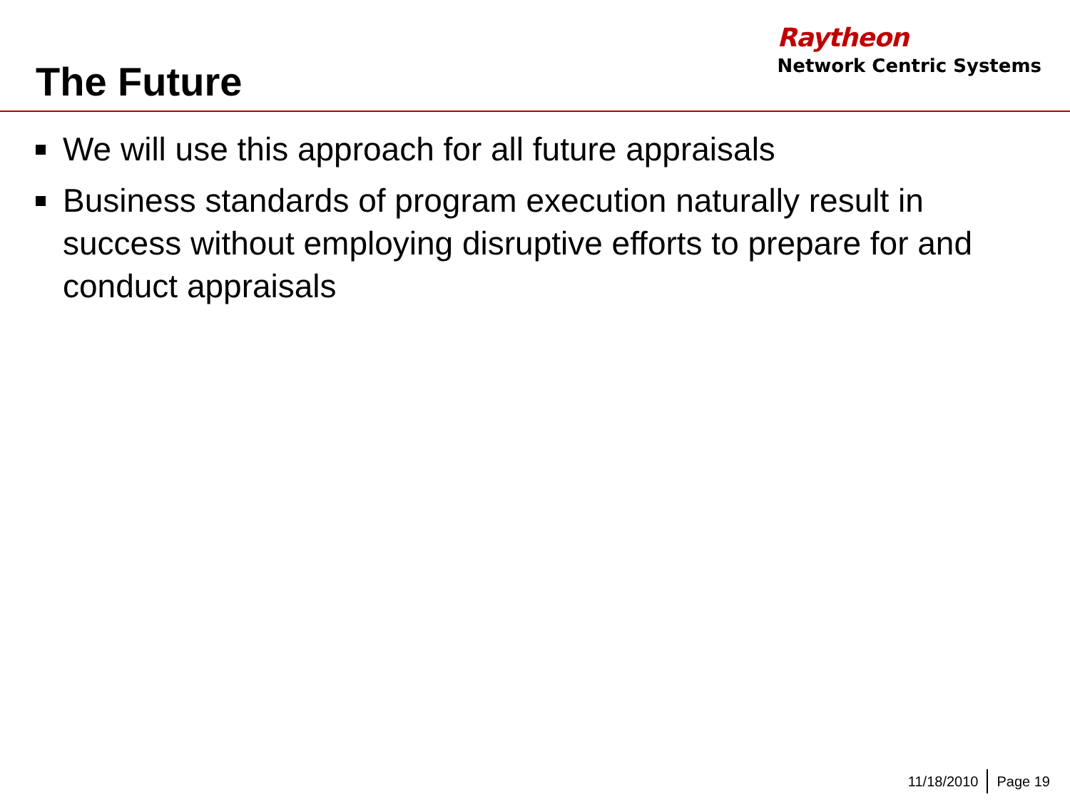The Future
Raytheon
Network Centric Systems
We will use this approach for all future appraisals
Business standards of program execution naturally result in success without employing disruptive efforts to prepare for and conduct appraisals
11/18/2010 Page 19